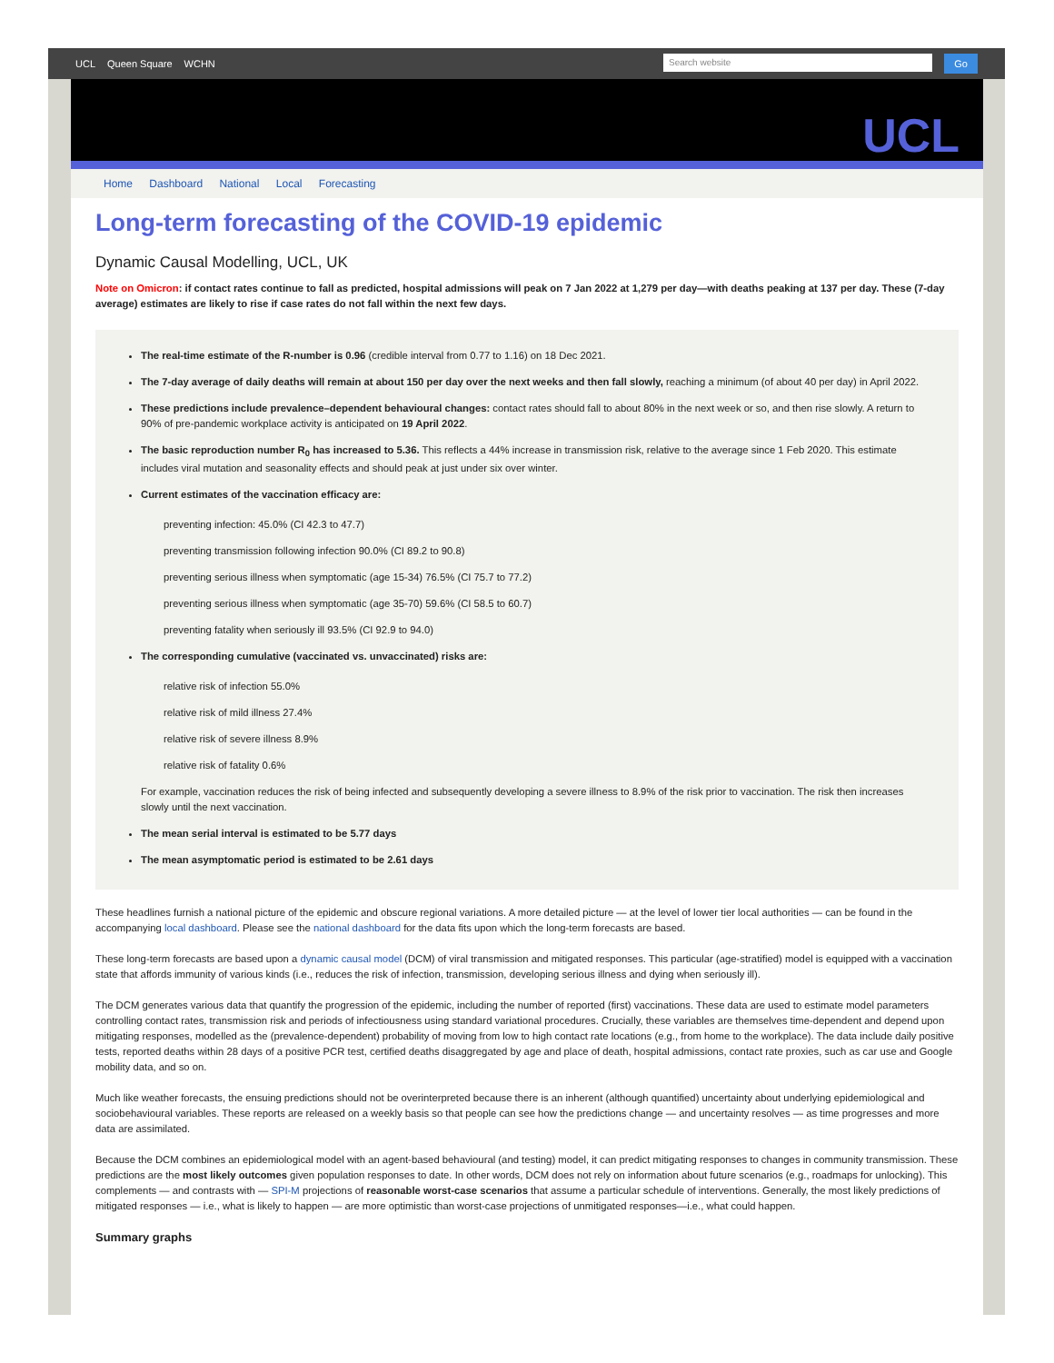UCL Queen Square WCHN
Search website
Go
UCL
Home Dashboard National Local Forecasting
Long-term forecasting of the COVID-19 epidemic
Dynamic Causal Modelling, UCL, UK
Note on Omicron: if contact rates continue to fall as predicted, hospital admissions will peak on 7 Jan 2022 at 1,279 per day—with deaths peaking at 137 per day. These (7-day average) estimates are likely to rise if case rates do not fall within the next few days.
The real-time estimate of the R-number is 0.96 (credible interval from 0.77 to 1.16) on 18 Dec 2021.
The 7-day average of daily deaths will remain at about 150 per day over the next weeks and then fall slowly, reaching a minimum (of about 40 per day) in April 2022.
These predictions include prevalence–dependent behavioural changes: contact rates should fall to about 80% in the next week or so, and then rise slowly. A return to 90% of pre-pandemic workplace activity is anticipated on 19 April 2022.
The basic reproduction number R<sub>0</sub> has increased to 5.36. This reflects a 44% increase in transmission risk, relative to the average since 1 Feb 2020. This estimate includes viral mutation and seasonality effects and should peak at just under six over winter.
Current estimates of the vaccination efficacy are:
preventing infection: 45.0% (CI 42.3 to 47.7)
preventing transmission following infection 90.0% (CI 89.2 to 90.8)
preventing serious illness when symptomatic (age 15-34) 76.5% (CI 75.7 to 77.2)
preventing serious illness when symptomatic (age 35-70) 59.6% (CI 58.5 to 60.7)
preventing fatality when seriously ill 93.5% (CI 92.9 to 94.0)
The corresponding cumulative (vaccinated vs. unvaccinated) risks are:
relative risk of infection 55.0%
relative risk of mild illness 27.4%
relative risk of severe illness 8.9%
relative risk of fatality 0.6%
For example, vaccination reduces the risk of being infected and subsequently developing a severe illness to 8.9% of the risk prior to vaccination. The risk then increases slowly until the next vaccination.
The mean serial interval is estimated to be 5.77 days
The mean asymptomatic period is estimated to be 2.61 days
These headlines furnish a national picture of the epidemic and obscure regional variations. A more detailed picture — at the level of lower tier local authorities — can be found in the accompanying local dashboard. Please see the national dashboard for the data fits upon which the long-term forecasts are based.
These long-term forecasts are based upon a dynamic causal model (DCM) of viral transmission and mitigated responses. This particular (age-stratified) model is equipped with a vaccination state that affords immunity of various kinds (i.e., reduces the risk of infection, transmission, developing serious illness and dying when seriously ill).
The DCM generates various data that quantify the progression of the epidemic, including the number of reported (first) vaccinations. These data are used to estimate model parameters controlling contact rates, transmission risk and periods of infectiousness using standard variational procedures. Crucially, these variables are themselves time-dependent and depend upon mitigating responses, modelled as the (prevalence-dependent) probability of moving from low to high contact rate locations (e.g., from home to the workplace). The data include daily positive tests, reported deaths within 28 days of a positive PCR test, certified deaths disaggregated by age and place of death, hospital admissions, contact rate proxies, such as car use and Google mobility data, and so on.
Much like weather forecasts, the ensuing predictions should not be overinterpreted because there is an inherent (although quantified) uncertainty about underlying epidemiological and sociobehavioural variables. These reports are released on a weekly basis so that people can see how the predictions change — and uncertainty resolves — as time progresses and more data are assimilated.
Because the DCM combines an epidemiological model with an agent-based behavioural (and testing) model, it can predict mitigating responses to changes in community transmission. These predictions are the most likely outcomes given population responses to date. In other words, DCM does not rely on information about future scenarios (e.g., roadmaps for unlocking). This complements — and contrasts with — SPI-M projections of reasonable worst-case scenarios that assume a particular schedule of interventions. Generally, the most likely predictions of mitigated responses — i.e., what is likely to happen — are more optimistic than worst-case projections of unmitigated responses—i.e., what could happen.
Summary graphs